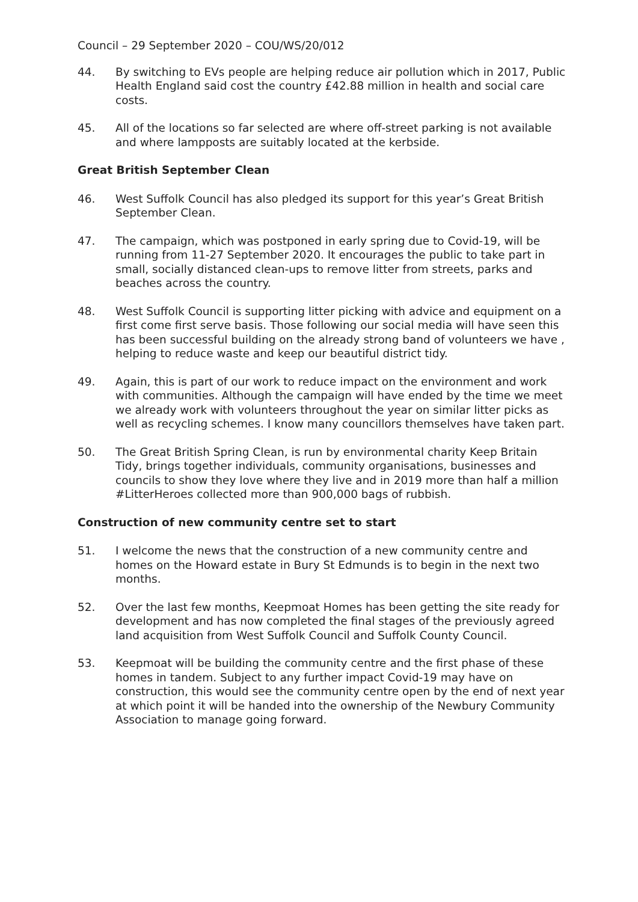Council – 29 September 2020 – COU/WS/20/012
44. By switching to EVs people are helping reduce air pollution which in 2017, Public Health England said cost the country £42.88 million in health and social care costs.
45. All of the locations so far selected are where off-street parking is not available and where lampposts are suitably located at the kerbside.
Great British September Clean
46. West Suffolk Council has also pledged its support for this year’s Great British September Clean.
47. The campaign, which was postponed in early spring due to Covid-19, will be running from 11-27 September 2020. It encourages the public to take part in small, socially distanced clean-ups to remove litter from streets, parks and beaches across the country.
48. West Suffolk Council is supporting litter picking with advice and equipment on a first come first serve basis. Those following our social media will have seen this has been successful building on the already strong band of volunteers we have , helping to reduce waste and keep our beautiful district tidy.
49. Again, this is part of our work to reduce impact on the environment and work with communities. Although the campaign will have ended by the time we meet we already work with volunteers throughout the year on similar litter picks as well as recycling schemes. I know many councillors themselves have taken part.
50. The Great British Spring Clean, is run by environmental charity Keep Britain Tidy, brings together individuals, community organisations, businesses and councils to show they love where they live and in 2019 more than half a million #LitterHeroes collected more than 900,000 bags of rubbish.
Construction of new community centre set to start
51. I welcome the news that the construction of a new community centre and homes on the Howard estate in Bury St Edmunds is to begin in the next two months.
52. Over the last few months, Keepmoat Homes has been getting the site ready for development and has now completed the final stages of the previously agreed land acquisition from West Suffolk Council and Suffolk County Council.
53. Keepmoat will be building the community centre and the first phase of these homes in tandem. Subject to any further impact Covid-19 may have on construction, this would see the community centre open by the end of next year at which point it will be handed into the ownership of the Newbury Community Association to manage going forward.